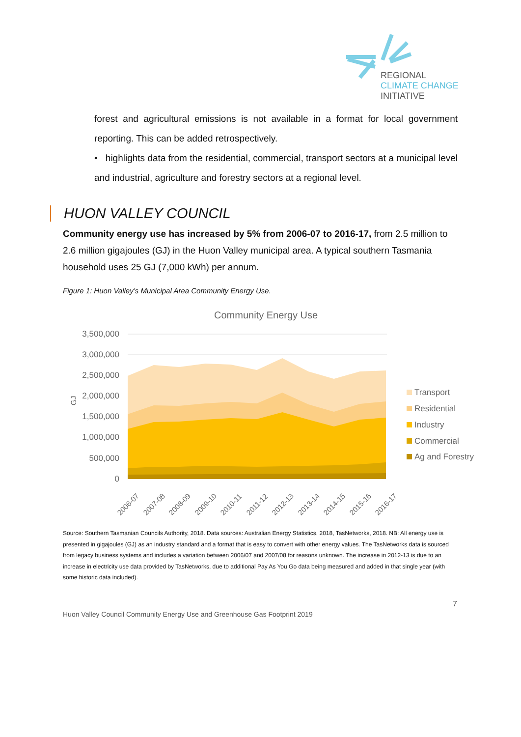REGIONAL
CLIMATE CHANGE
INITIATIVE
forest and agricultural emissions is not available in a format for local government reporting. This can be added retrospectively.
• highlights data from the residential, commercial, transport sectors at a municipal level and industrial, agriculture and forestry sectors at a regional level.
HUON VALLEY COUNCIL
Community energy use has increased by 5% from 2006-07 to 2016-17, from 2.5 million to 2.6 million gigajoules (GJ) in the Huon Valley municipal area. A typical southern Tasmania household uses 25 GJ (7,000 kWh) per annum.
Figure 1: Huon Valley’s Municipal Area Community Energy Use.
Community Energy Use
3,500,000
3,000,000
2,500,000
2,000,000
1,500,000
1,000,000
500,000
0
GJ
2006-07
2007-08
2008-09
2009-10
2010-11
2011-12
2012-13
2013-14
2014-15
2015-16
2016-17
Transport
Residential
Industry
Commercial
Ag and Forestry
Source: Southern Tasmanian Councils Authority, 2018. Data sources: Australian Energy Statistics, 2018, TasNetworks, 2018. NB: All energy use is presented in gigajoules (GJ) as an industry standard and a format that is easy to convert with other energy values. The TasNetworks data is sourced from legacy business systems and includes a variation between 2006/07 and 2007/08 for reasons unknown. The increase in 2012-13 is due to an increase in electricity use data provided by TasNetworks, due to additional Pay As You Go data being measured and added in that single year (with some historic data included).
7
Huon Valley Council Community Energy Use and Greenhouse Gas Footprint 2019